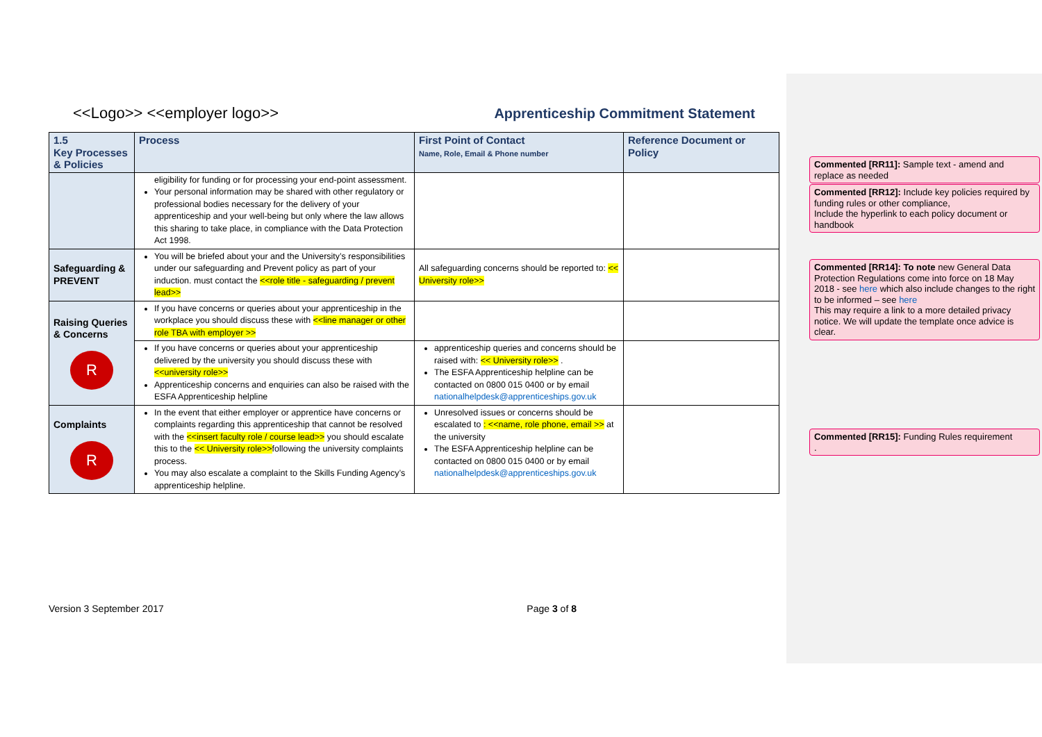<<Logo>> <<employer logo>> Apprenticeship Commitment Statement
| 1.5 Key Processes & Policies | Process | First Point of Contact Name, Role, Email & Phone number | Reference Document or Policy |
| --- | --- | --- | --- |
| | eligibility for funding or for processing your end-point assessment. Your personal information may be shared with other regulatory or professional bodies necessary for the delivery of your apprenticeship and your well-being but only where the law allows this sharing to take place, in compliance with the Data Protection Act 1998. | | |
| Safeguarding & PREVENT | You will be briefed about your and the University’s responsibilities under our safeguarding and Prevent policy as part of your induction. must contact the <<role title - safeguarding / prevent lead>> | All safeguarding concerns should be reported to: << University role>> | |
| Raising Queries & Concerns R | If you have concerns or queries about your apprenticeship in the workplace you should discuss these with <<line manager or other role TBA with employer >> | | |
| | If you have concerns or queries about your apprenticeship delivered by the university you should discuss these with <<university role>> Apprenticeship concerns and enquiries can also be raised with the ESFA Apprenticeship helpline | apprenticeship queries and concerns should be raised with: << University role>> . The ESFA Apprenticeship helpline can be contacted on 0800 015 0400 or by email nationalhelpdesk@apprenticeships.gov.uk | |
| Complaints R | In the event that either employer or apprentice have concerns or complaints regarding this apprenticeship that cannot be resolved with the <<insert faculty role / course lead>> you should escalate this to the << University role>> following the university complaints process. You may also escalate a complaint to the Skills Funding Agency’s apprenticeship helpline. | Unresolved issues or concerns should be escalated to : <<name, role phone, email >> at the university The ESFA Apprenticeship helpline can be contacted on 0800 015 0400 or by email nationalhelpdesk@apprenticeships.gov.uk | |
Commented [RR11]: Sample text - amend and replace as needed
Commented [RR12]: Include key policies required by funding rules or other compliance,
Include the hyperlink to each policy document or handbook
Commented [RR14]: To note new General Data Protection Regulations come into force on 18 May 2018 - see here which also include changes to the right to be informed – see here
This may require a link to a more detailed privacy notice. We will update the template once advice is clear.
Commented [RR15]: Funding Rules requirement
.
Version 3 September 2017 Page 3 of 8